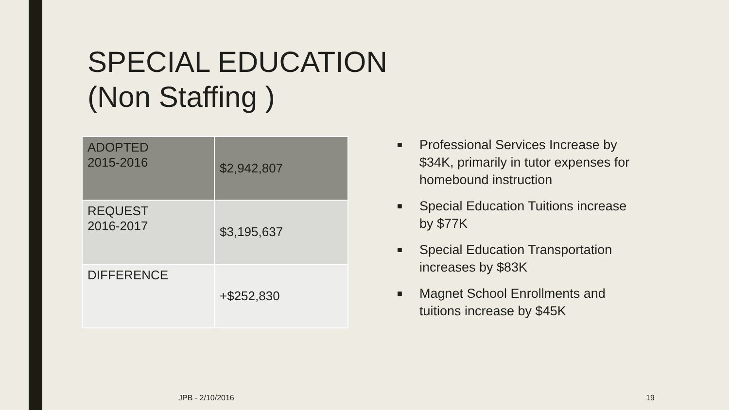SPECIAL EDUCATION
(Non Staffing )
| ADOPTED 2015-2016 | $2,942,807 |
| REQUEST 2016-2017 | $3,195,637 |
| DIFFERENCE | +$252,830 |
■ Professional Services Increase by $34K, primarily in tutor expenses for homebound instruction
■ Special Education Tuitions increase by $77K
■ Special Education Transportation increases by $83K
■ Magnet School Enrollments and tuitions increase by $45K
JPB - 2/10/2016 19